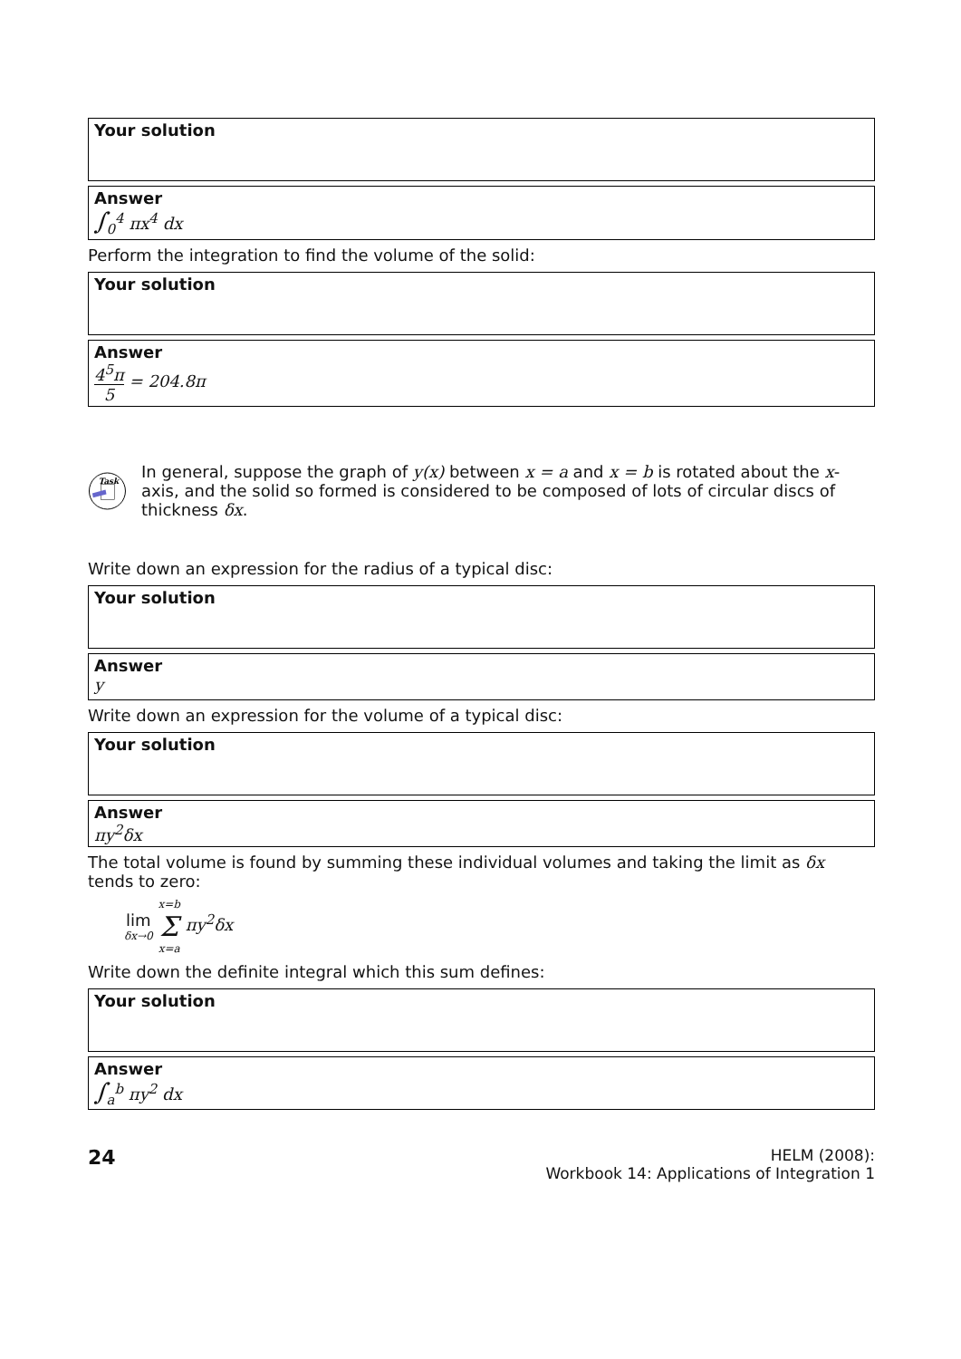Your solution
Answer
∫<sub>0</sub><sup>4</sup> πx<sup>4</sup> dx
Perform the integration to find the volume of the solid:
Your solution
Answer
4<sup>5</sup>π 5 = 204.8π
Task
In general, suppose the graph of y(x) between x = a and x = b is rotated about the x-axis, and the solid so formed is considered to be composed of lots of circular discs of thickness δx.
Write down an expression for the radius of a typical disc:
Your solution
Answer
y
Write down an expression for the volume of a typical disc:
Your solution
Answer
πy<sup>2</sup>δx
The total volume is found by summing these individual volumes and taking the limit as δx tends to zero:
lim δx→0 x=b Σ x=a πy<sup>2</sup>δx
Write down the definite integral which this sum defines:
Your solution
Answer
∫<sub>a</sub><sup>b</sup> πy<sup>2</sup> dx
24
HELM (2008):
Workbook 14: Applications of Integration 1